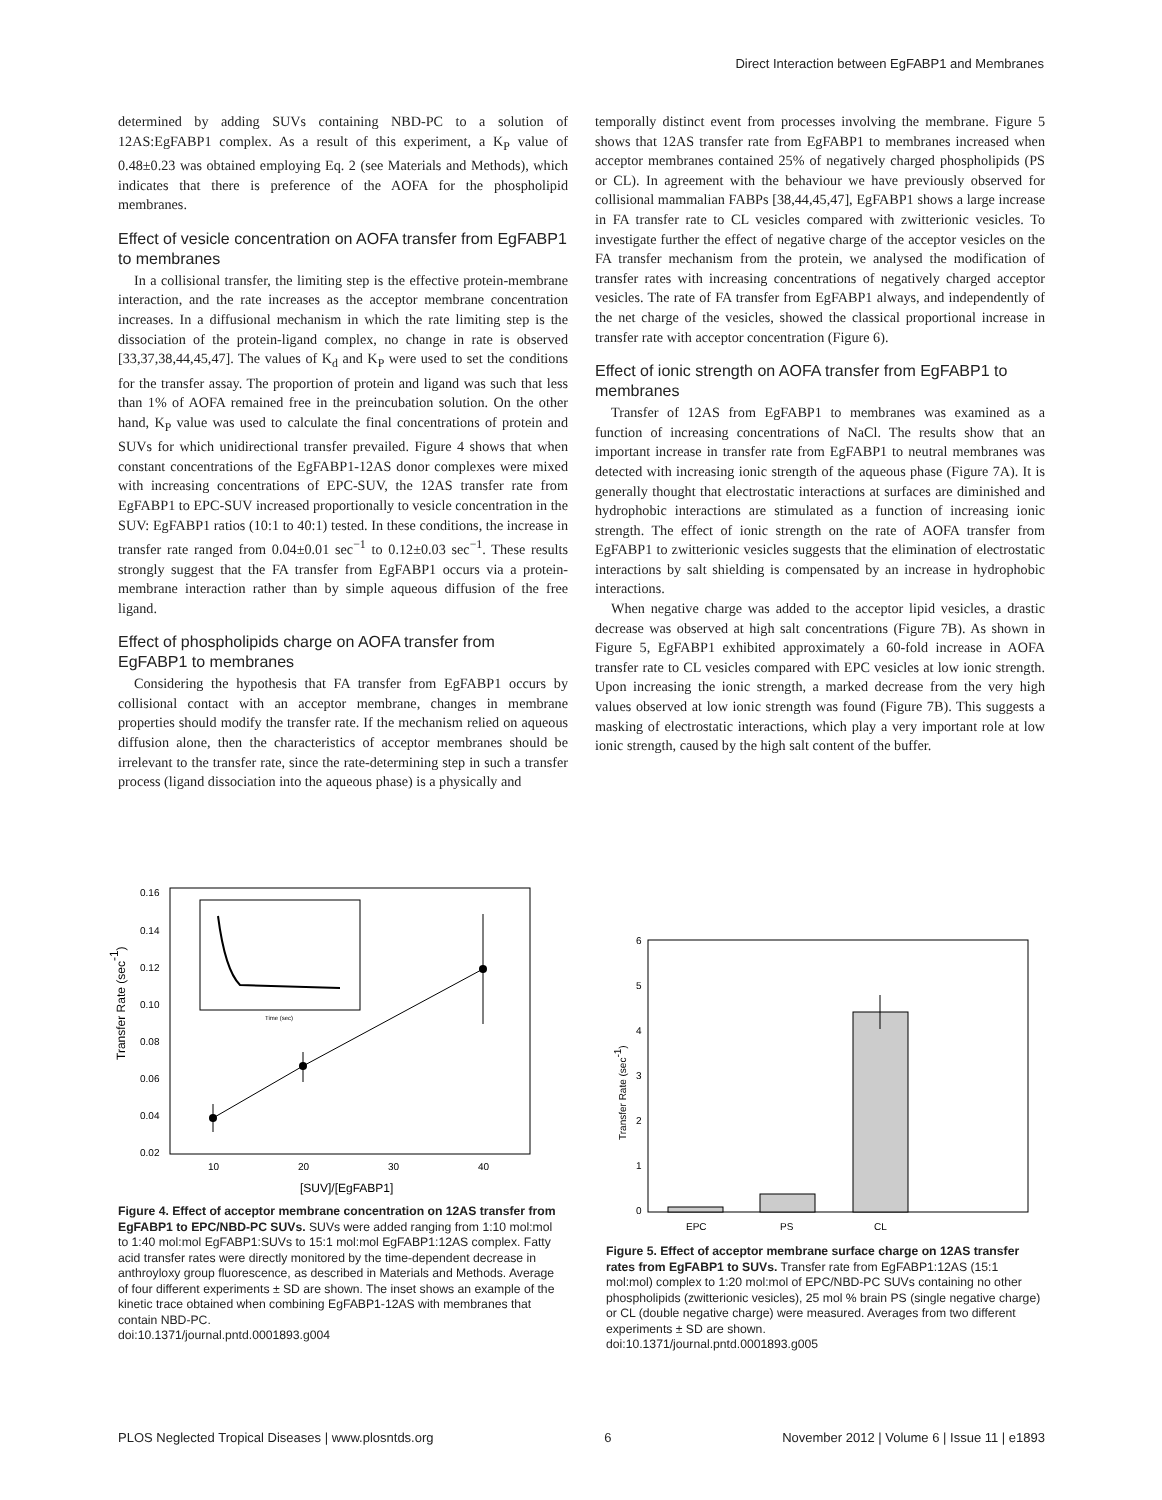Direct Interaction between EgFABP1 and Membranes
determined by adding SUVs containing NBD-PC to a solution of 12AS:EgFABP1 complex. As a result of this experiment, a K<sub>P</sub> value of 0.48±0.23 was obtained employing Eq. 2 (see Materials and Methods), which indicates that there is preference of the AOFA for the phospholipid membranes.
Effect of vesicle concentration on AOFA transfer from EgFABP1 to membranes
In a collisional transfer, the limiting step is the effective protein-membrane interaction, and the rate increases as the acceptor membrane concentration increases. In a diffusional mechanism in which the rate limiting step is the dissociation of the protein-ligand complex, no change in rate is observed [33,37,38,44,45,47]. The values of K<sub>d</sub> and K<sub>P</sub> were used to set the conditions for the transfer assay. The proportion of protein and ligand was such that less than 1% of AOFA remained free in the preincubation solution. On the other hand, K<sub>P</sub> value was used to calculate the final concentrations of protein and SUVs for which unidirectional transfer prevailed. Figure 4 shows that when constant concentrations of the EgFABP1-12AS donor complexes were mixed with increasing concentrations of EPC-SUV, the 12AS transfer rate from EgFABP1 to EPC-SUV increased proportionally to vesicle concentration in the SUV: EgFABP1 ratios (10:1 to 40:1) tested. In these conditions, the increase in transfer rate ranged from 0.04±0.01 sec<sup>−1</sup> to 0.12±0.03 sec<sup>−1</sup>. These results strongly suggest that the FA transfer from EgFABP1 occurs via a protein-membrane interaction rather than by simple aqueous diffusion of the free ligand.
Effect of phospholipids charge on AOFA transfer from EgFABP1 to membranes
Considering the hypothesis that FA transfer from EgFABP1 occurs by collisional contact with an acceptor membrane, changes in membrane properties should modify the transfer rate. If the mechanism relied on aqueous diffusion alone, then the characteristics of acceptor membranes should be irrelevant to the transfer rate, since the rate-determining step in such a transfer process (ligand dissociation into the aqueous phase) is a physically and
temporally distinct event from processes involving the membrane. Figure 5 shows that 12AS transfer rate from EgFABP1 to membranes increased when acceptor membranes contained 25% of negatively charged phospholipids (PS or CL). In agreement with the behaviour we have previously observed for collisional mammalian FABPs [38,44,45,47], EgFABP1 shows a large increase in FA transfer rate to CL vesicles compared with zwitterionic vesicles. To investigate further the effect of negative charge of the acceptor vesicles on the FA transfer mechanism from the protein, we analysed the modification of transfer rates with increasing concentrations of negatively charged acceptor vesicles. The rate of FA transfer from EgFABP1 always, and independently of the net charge of the vesicles, showed the classical proportional increase in transfer rate with acceptor concentration (Figure 6).
Effect of ionic strength on AOFA transfer from EgFABP1 to membranes
Transfer of 12AS from EgFABP1 to membranes was examined as a function of increasing concentrations of NaCl. The results show that an important increase in transfer rate from EgFABP1 to neutral membranes was detected with increasing ionic strength of the aqueous phase (Figure 7A). It is generally thought that electrostatic interactions at surfaces are diminished and hydrophobic interactions are stimulated as a function of increasing ionic strength. The effect of ionic strength on the rate of AOFA transfer from EgFABP1 to zwitterionic vesicles suggests that the elimination of electrostatic interactions by salt shielding is compensated by an increase in hydrophobic interactions.
When negative charge was added to the acceptor lipid vesicles, a drastic decrease was observed at high salt concentrations (Figure 7B). As shown in Figure 5, EgFABP1 exhibited approximately a 60-fold increase in AOFA transfer rate to CL vesicles compared with EPC vesicles at low ionic strength. Upon increasing the ionic strength, a marked decrease from the very high values observed at low ionic strength was found (Figure 7B). This suggests a masking of electrostatic interactions, which play a very important role at low ionic strength, caused by the high salt content of the buffer.
0.16
0.14
0.12
0.10
0.08
0.06
0.04
0.02
10
20
30
40
[SUV]/[EgFABP1]
Transfer Rate (sec-1)
Time (sec)
Figure 4. Effect of acceptor membrane concentration on 12AS transfer from EgFABP1 to EPC/NBD-PC SUVs. SUVs were added ranging from 1:10 mol:mol to 1:40 mol:mol EgFABP1:SUVs to 15:1 mol:mol EgFABP1:12AS complex. Fatty acid transfer rates were directly monitored by the time-dependent decrease in anthroyloxy group fluorescence, as described in Materials and Methods. Average of four different experiments ± SD are shown. The inset shows an example of the kinetic trace obtained when combining EgFABP1-12AS with membranes that contain NBD-PC.
doi:10.1371/journal.pntd.0001893.g004
6
5
4
3
2
1
0
Transfer Rate (sec-1)
EPC
PS
CL
Figure 5. Effect of acceptor membrane surface charge on 12AS transfer rates from EgFABP1 to SUVs. Transfer rate from EgFABP1:12AS (15:1 mol:mol) complex to 1:20 mol:mol of EPC/NBD-PC SUVs containing no other phospholipids (zwitterionic vesicles), 25 mol % brain PS (single negative charge) or CL (double negative charge) were measured. Averages from two different experiments ± SD are shown.
doi:10.1371/journal.pntd.0001893.g005
PLOS Neglected Tropical Diseases | www.plosntds.org 6 November 2012 | Volume 6 | Issue 11 | e1893